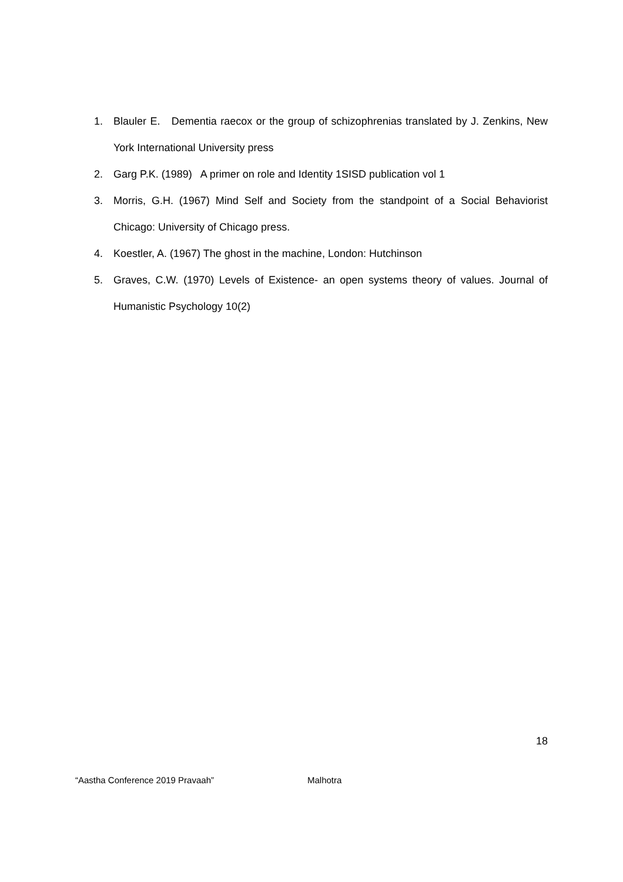1. Blauler E. Dementia raecox or the group of schizophrenias translated by J. Zenkins, New York International University press
2. Garg P.K. (1989) A primer on role and Identity 1SISD publication vol 1
3. Morris, G.H. (1967) Mind Self and Society from the standpoint of a Social Behaviorist Chicago: University of Chicago press.
4. Koestler, A. (1967) The ghost in the machine, London: Hutchinson
5. Graves, C.W. (1970) Levels of Existence- an open systems theory of values. Journal of Humanistic Psychology 10(2)
18
“Aastha Conference 2019 Pravaah” Malhotra